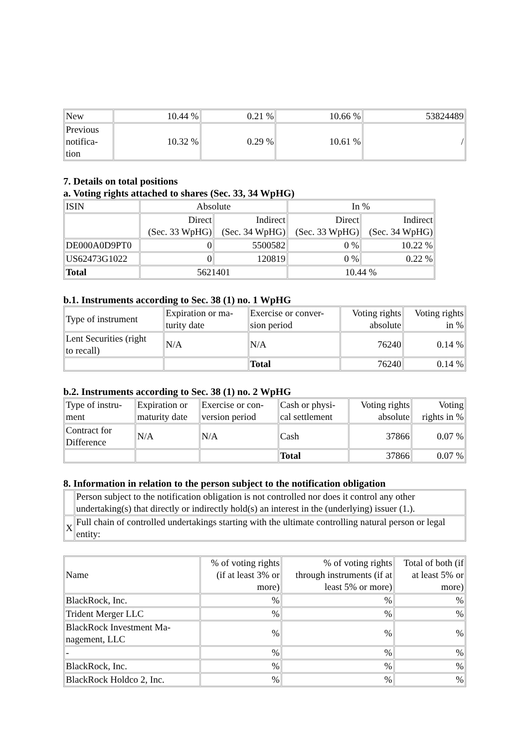| New | 10.44 % | 0.21 % | 10.66 % | 53824489 |
| Previous notifica- tion | 10.32 % | 0.29 % | 10.61 % | / |
7. Details on total positions
a. Voting rights attached to shares (Sec. 33, 34 WpHG)
| ISIN | Absolute | | In % | |
| | Direct (Sec. 33 WpHG) | Indirect (Sec. 34 WpHG) | Direct (Sec. 33 WpHG) | Indirect (Sec. 34 WpHG) |
| DE000A0D9PT0 | 0 | 5500582 | 0 % | 10.22 % |
| US62473G1022 | 0 | 120819 | 0 % | 0.22 % |
| Total | 5621401 | | 10.44 % | |
b.1. Instruments according to Sec. 38 (1) no. 1 WpHG
| Type of instrument | Expiration or ma- turity date | Exercise or conver- sion period | Voting rights absolute | Voting rights in % |
| Lent Securities (right to recall) | N/A | N/A | 76240 | 0.14 % |
| | | Total | 76240 | 0.14 % |
b.2. Instruments according to Sec. 38 (1) no. 2 WpHG
| Type of instru- ment | Expiration or maturity date | Exercise or con- version period | Cash or physi- cal settlement | Voting rights absolute | Voting rights in % |
| Contract for Difference | N/A | N/A | Cash | 37866 | 0.07 % |
| | | | Total | 37866 | 0.07 % |
8. Information in relation to the person subject to the notification obligation
| | Person subject to the notification obligation is not controlled nor does it control any other undertaking(s) that directly or indirectly hold(s) an interest in the (underlying) issuer (1.). |
| X | Full chain of controlled undertakings starting with the ultimate controlling natural person or legal entity: |
| Name | % of voting rights (if at least 3% or more) | % of voting rights through instruments (if at least 5% or more) | Total of both (if at least 5% or more) |
| BlackRock, Inc. | % | % | % |
| Trident Merger LLC | % | % | % |
| BlackRock Investment Ma- nagement, LLC | % | % | % |
| - | % | % | % |
| BlackRock, Inc. | % | % | % |
| BlackRock Holdco 2, Inc. | % | % | % |